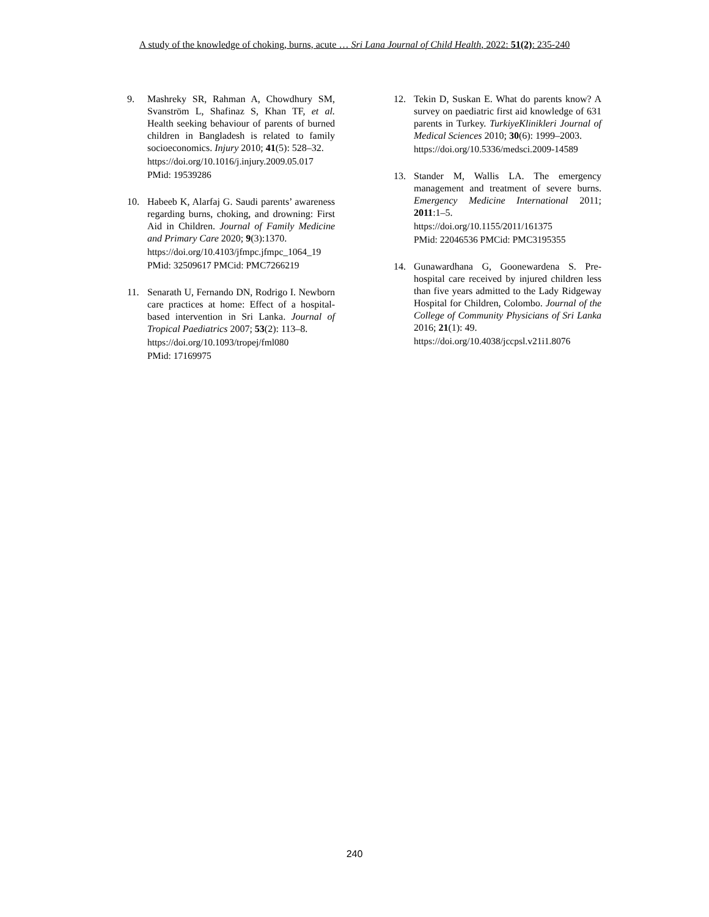A study of the knowledge of choking, burns, acute … Sri Lana Journal of Child Health, 2022: 51(2): 235-240
9. Mashreky SR, Rahman A, Chowdhury SM, Svanström L, Shafinaz S, Khan TF, et al. Health seeking behaviour of parents of burned children in Bangladesh is related to family socioeconomics. Injury 2010; 41(5): 528–32.
https://doi.org/10.1016/j.injury.2009.05.017
PMid: 19539286
10. Habeeb K, Alarfaj G. Saudi parents’ awareness regarding burns, choking, and drowning: First Aid in Children. Journal of Family Medicine and Primary Care 2020; 9(3):1370.
https://doi.org/10.4103/jfmpc.jfmpc_1064_19
PMid: 32509617 PMCid: PMC7266219
11. Senarath U, Fernando DN, Rodrigo I. Newborn care practices at home: Effect of a hospital-based intervention in Sri Lanka. Journal of Tropical Paediatrics 2007; 53(2): 113–8.
https://doi.org/10.1093/tropej/fml080
PMid: 17169975
12. Tekin D, Suskan E. What do parents know? A survey on paediatric first aid knowledge of 631 parents in Turkey. TurkiyeKlinikleri Journal of Medical Sciences 2010; 30(6): 1999–2003.
https://doi.org/10.5336/medsci.2009-14589
13. Stander M, Wallis LA. The emergency management and treatment of severe burns. Emergency Medicine International 2011; 2011:1–5.
https://doi.org/10.1155/2011/161375
PMid: 22046536 PMCid: PMC3195355
14. Gunawardhana G, Goonewardena S. Pre-hospital care received by injured children less than five years admitted to the Lady Ridgeway Hospital for Children, Colombo. Journal of the College of Community Physicians of Sri Lanka 2016; 21(1): 49.
https://doi.org/10.4038/jccpsl.v21i1.8076
240